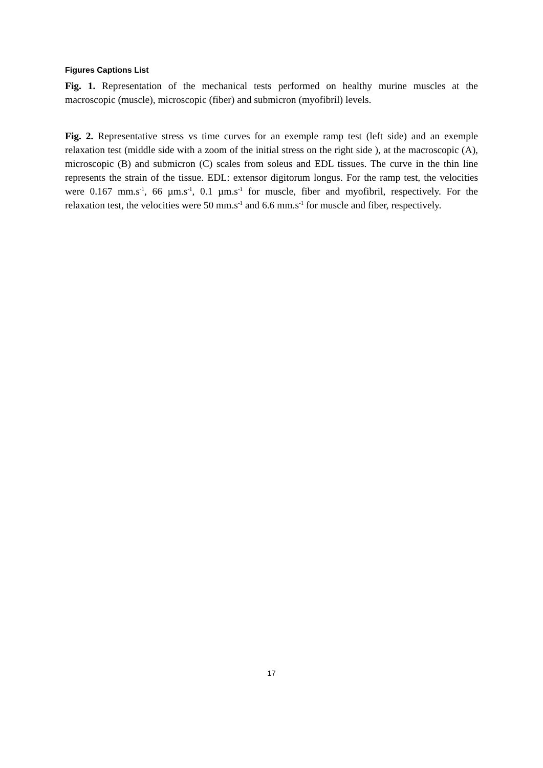Figures Captions List
Fig. 1. Representation of the mechanical tests performed on healthy murine muscles at the macroscopic (muscle), microscopic (fiber) and submicron (myofibril) levels.
Fig. 2. Representative stress vs time curves for an exemple ramp test (left side) and an exemple relaxation test (middle side with a zoom of the initial stress on the right side ), at the macroscopic (A), microscopic (B) and submicron (C) scales from soleus and EDL tissues. The curve in the thin line represents the strain of the tissue. EDL: extensor digitorum longus. For the ramp test, the velocities were 0.167 mm.s<sup>-1</sup>, 66 µm.s<sup>-1</sup>, 0.1 µm.s<sup>-1</sup> for muscle, fiber and myofibril, respectively. For the relaxation test, the velocities were 50 mm.s<sup>-1</sup> and 6.6 mm.s<sup>-1</sup> for muscle and fiber, respectively.
17